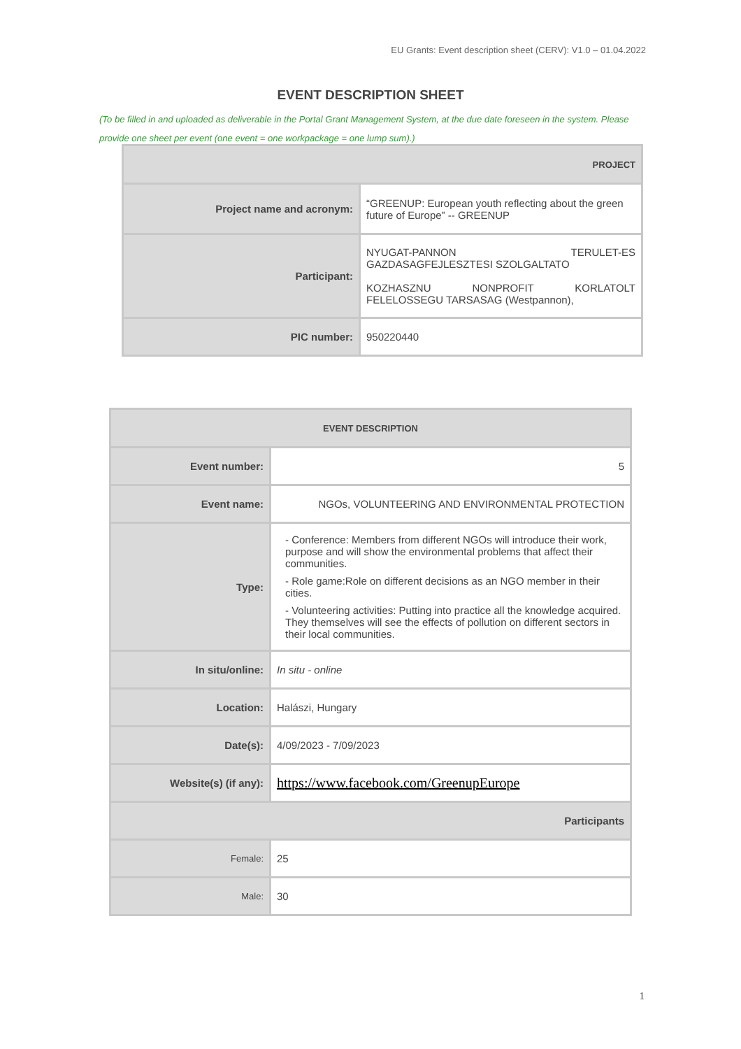EU Grants: Event description sheet (CERV): V1.0 – 01.04.2022
EVENT DESCRIPTION SHEET
(To be filled in and uploaded as deliverable in the Portal Grant Management System, at the due date foreseen in the system. Please provide one sheet per event (one event = one workpackage = one lump sum).)
| PROJECT | |
| Project name and acronym: | “GREENUP: European youth reflecting about the green future of Europe” -- GREENUP |
| Participant: | NYUGAT-PANNON TERULET-ES GAZDASAGFEJLESZTESI SZOLGALTATO KOZHASZNU NONPROFIT KORLATOLT FELELOSSEGU TARSASAG (Westpannon), |
| PIC number: | 950220440 |
| EVENT DESCRIPTION | |
| Event number: | 5 |
| Event name: | NGOs, VOLUNTEERING AND ENVIRONMENTAL PROTECTION |
| Type: | - Conference: Members from different NGOs will introduce their work, purpose and will show the environmental problems that affect their communities. - Role game:Role on different decisions as an NGO member in their cities. - Volunteering activities: Putting into practice all the knowledge acquired. They themselves will see the effects of pollution on different sectors in their local communities. |
| In situ/online: | In situ - online |
| Location: | Halászi, Hungary |
| Date(s): | 4/09/2023 - 7/09/2023 |
| Website(s) (if any): | https://www.facebook.com/GreenupEurope |
| Participants | |
| Female: | 25 |
| Male: | 30 |
1